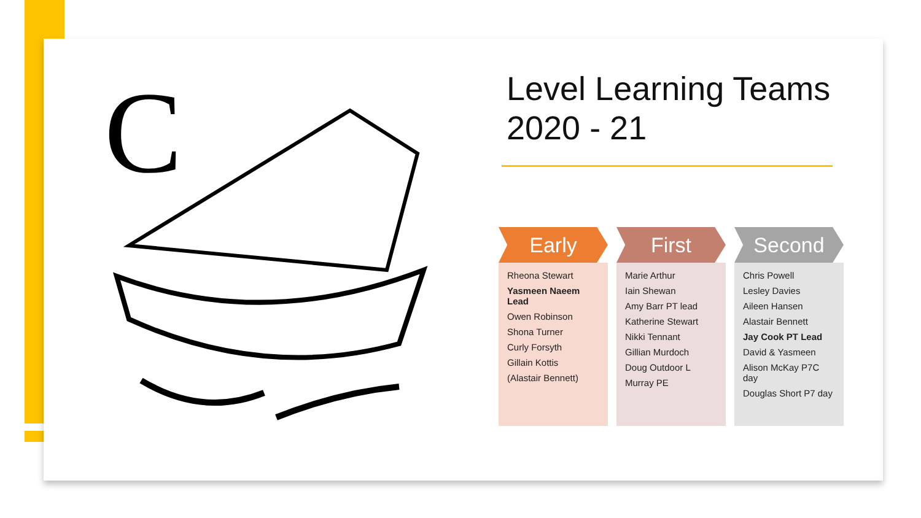C
Level Learning Teams
2020 - 21
Early
Rheona Stewart
Yasmeen Naeem Lead
Owen Robinson
Shona Turner
Curly Forsyth
Gillain Kottis
(Alastair Bennett)
First
Marie Arthur
Iain Shewan
Amy Barr PT lead
Katherine Stewart
Nikki Tennant
Gillian Murdoch
Doug Outdoor L
Murray PE
Second
Chris Powell
Lesley Davies
Aileen Hansen
Alastair Bennett
Jay Cook PT Lead
David & Yasmeen
Alison McKay P7C day
Douglas Short P7 day